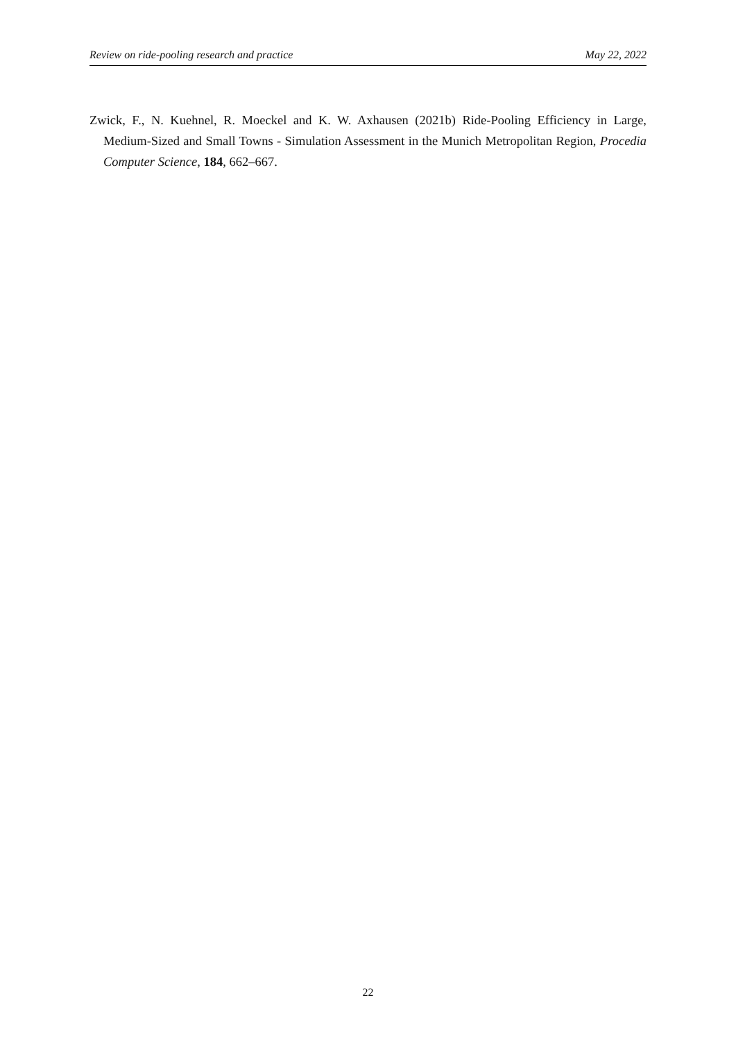Review on ride-pooling research and practice May 22, 2022
Zwick, F., N. Kuehnel, R. Moeckel and K. W. Axhausen (2021b) Ride-Pooling Efficiency in Large, Medium-Sized and Small Towns - Simulation Assessment in the Munich Metropolitan Region, Procedia Computer Science, 184, 662–667.
22